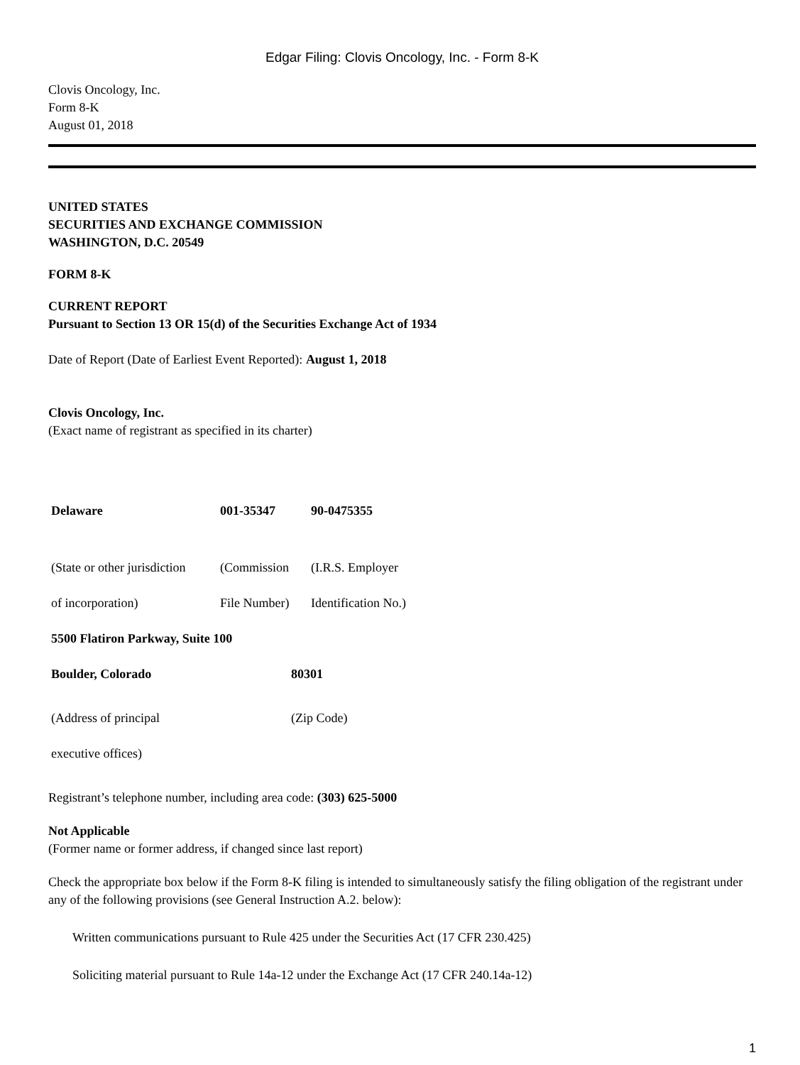Edgar Filing: Clovis Oncology, Inc. - Form 8-K
Clovis Oncology, Inc.
Form 8-K
August 01, 2018
UNITED STATES
SECURITIES AND EXCHANGE COMMISSION
WASHINGTON, D.C. 20549
FORM 8-K
CURRENT REPORT
Pursuant to Section 13 OR 15(d) of the Securities Exchange Act of 1934
Date of Report (Date of Earliest Event Reported): August 1, 2018
Clovis Oncology, Inc.
(Exact name of registrant as specified in its charter)
| Delaware | 001-35347 | 90-0475355 |
| (State or other jurisdiction | (Commission | (I.R.S. Employer |
| of incorporation) | File Number) | Identification No.) |
| 5500 Flatiron Parkway, Suite 100 | |
| Boulder, Colorado | 80301 |
| (Address of principal | (Zip Code) |
| executive offices) | |
Registrant’s telephone number, including area code: (303) 625-5000
Not Applicable
(Former name or former address, if changed since last report)
Check the appropriate box below if the Form 8-K filing is intended to simultaneously satisfy the filing obligation of the registrant under any of the following provisions (see General Instruction A.2. below):
Written communications pursuant to Rule 425 under the Securities Act (17 CFR 230.425)
Soliciting material pursuant to Rule 14a-12 under the Exchange Act (17 CFR 240.14a-12)
1